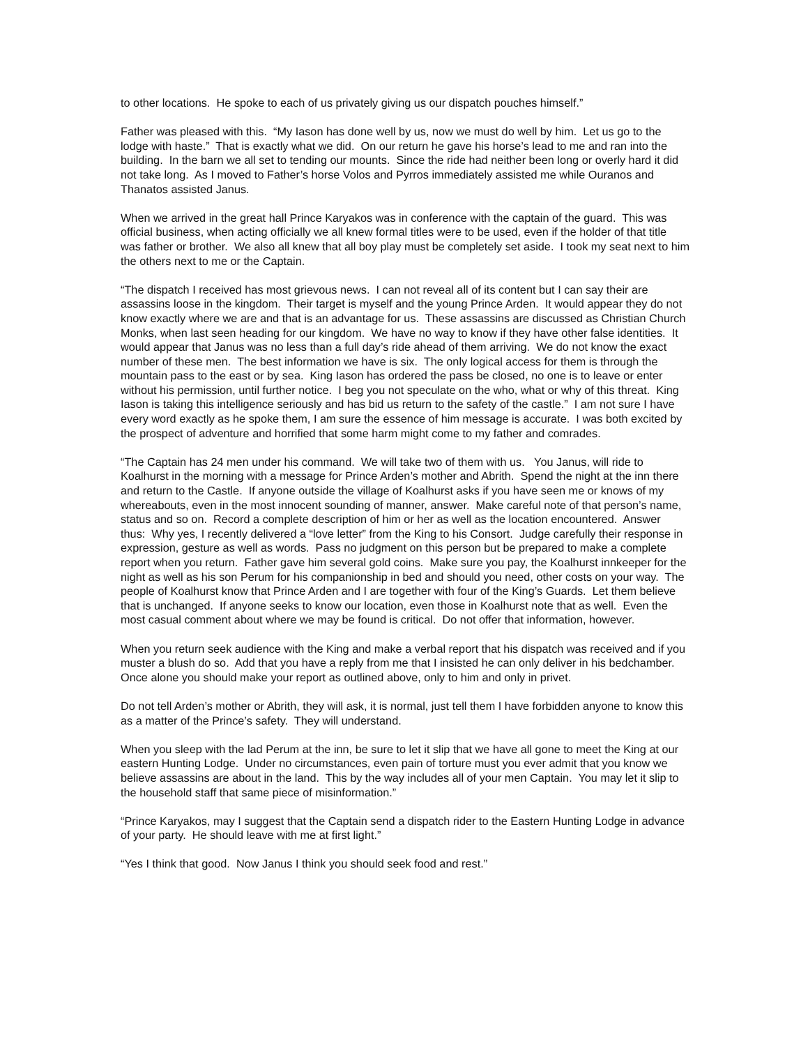to other locations. He spoke to each of us privately giving us our dispatch pouches himself.”
Father was pleased with this. “My Iason has done well by us, now we must do well by him. Let us go to the lodge with haste.” That is exactly what we did. On our return he gave his horse’s lead to me and ran into the building. In the barn we all set to tending our mounts. Since the ride had neither been long or overly hard it did not take long. As I moved to Father’s horse Volos and Pyrros immediately assisted me while Ouranos and Thanatos assisted Janus.
When we arrived in the great hall Prince Karyakos was in conference with the captain of the guard. This was official business, when acting officially we all knew formal titles were to be used, even if the holder of that title was father or brother. We also all knew that all boy play must be completely set aside. I took my seat next to him the others next to me or the Captain.
“The dispatch I received has most grievous news. I can not reveal all of its content but I can say their are assassins loose in the kingdom. Their target is myself and the young Prince Arden. It would appear they do not know exactly where we are and that is an advantage for us. These assassins are discussed as Christian Church Monks, when last seen heading for our kingdom. We have no way to know if they have other false identities. It would appear that Janus was no less than a full day’s ride ahead of them arriving. We do not know the exact number of these men. The best information we have is six. The only logical access for them is through the mountain pass to the east or by sea. King Iason has ordered the pass be closed, no one is to leave or enter without his permission, until further notice. I beg you not speculate on the who, what or why of this threat. King Iason is taking this intelligence seriously and has bid us return to the safety of the castle.” I am not sure I have every word exactly as he spoke them, I am sure the essence of him message is accurate. I was both excited by the prospect of adventure and horrified that some harm might come to my father and comrades.
“The Captain has 24 men under his command. We will take two of them with us. You Janus, will ride to Koalhurst in the morning with a message for Prince Arden’s mother and Abrith. Spend the night at the inn there and return to the Castle. If anyone outside the village of Koalhurst asks if you have seen me or knows of my whereabouts, even in the most innocent sounding of manner, answer. Make careful note of that person’s name, status and so on. Record a complete description of him or her as well as the location encountered. Answer thus: Why yes, I recently delivered a “love letter” from the King to his Consort. Judge carefully their response in expression, gesture as well as words. Pass no judgment on this person but be prepared to make a complete report when you return. Father gave him several gold coins. Make sure you pay, the Koalhurst innkeeper for the night as well as his son Perum for his companionship in bed and should you need, other costs on your way. The people of Koalhurst know that Prince Arden and I are together with four of the King’s Guards. Let them believe that is unchanged. If anyone seeks to know our location, even those in Koalhurst note that as well. Even the most casual comment about where we may be found is critical. Do not offer that information, however.
When you return seek audience with the King and make a verbal report that his dispatch was received and if you muster a blush do so. Add that you have a reply from me that I insisted he can only deliver in his bedchamber. Once alone you should make your report as outlined above, only to him and only in privet.
Do not tell Arden’s mother or Abrith, they will ask, it is normal, just tell them I have forbidden anyone to know this as a matter of the Prince’s safety. They will understand.
When you sleep with the lad Perum at the inn, be sure to let it slip that we have all gone to meet the King at our eastern Hunting Lodge. Under no circumstances, even pain of torture must you ever admit that you know we believe assassins are about in the land. This by the way includes all of your men Captain. You may let it slip to the household staff that same piece of misinformation.”
“Prince Karyakos, may I suggest that the Captain send a dispatch rider to the Eastern Hunting Lodge in advance of your party. He should leave with me at first light.”
“Yes I think that good. Now Janus I think you should seek food and rest.”